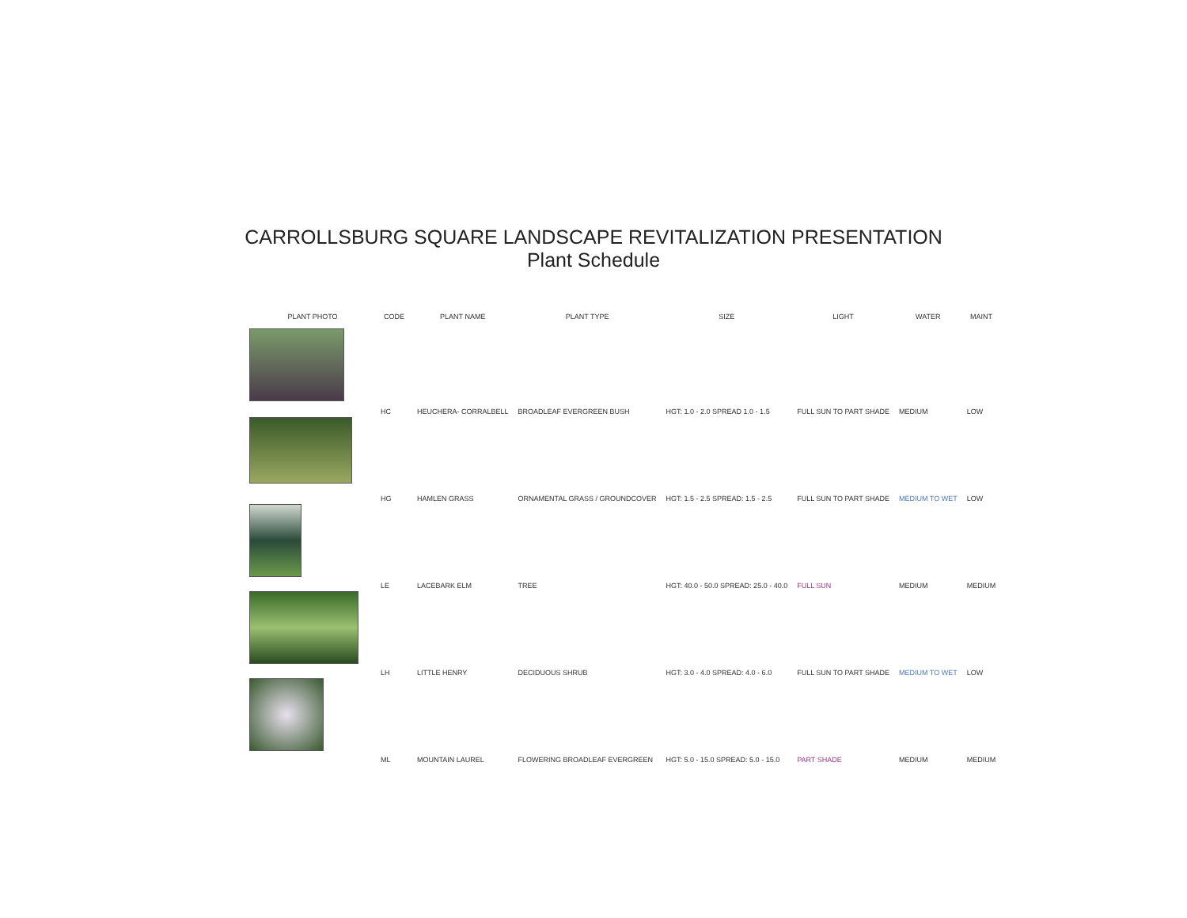CARROLLSBURG SQUARE LANDSCAPE REVITALIZATION PRESENTATION
Plant Schedule
| PLANT PHOTO | CODE | PLANT NAME | PLANT TYPE | SIZE | LIGHT | WATER | MAINT |
| --- | --- | --- | --- | --- | --- | --- | --- |
| | HC | HEUCHERA- CORRALBELL | BROADLEAF EVERGREEN BUSH | HGT: 1.0 - 2.0 SPREAD 1.0 - 1.5 | FULL SUN TO PART SHADE | MEDIUM | LOW |
| | HG | HAMLEN GRASS | ORNAMENTAL GRASS / GROUNDCOVER | HGT: 1.5 - 2.5 SPREAD: 1.5 - 2.5 | FULL SUN TO PART SHADE | MEDIUM TO WET | LOW |
| | LE | LACEBARK ELM | TREE | HGT: 40.0 - 50.0 SPREAD: 25.0 - 40.0 | FULL SUN | MEDIUM | MEDIUM |
| | LH | LITTLE HENRY | DECIDUOUS SHRUB | HGT: 3.0 - 4.0 SPREAD: 4.0 - 6.0 | FULL SUN TO PART SHADE | MEDIUM TO WET | LOW |
| | ML | MOUNTAIN LAUREL | FLOWERING BROADLEAF EVERGREEN | HGT: 5.0 - 15.0 SPREAD: 5.0 - 15.0 | PART SHADE | MEDIUM | MEDIUM |